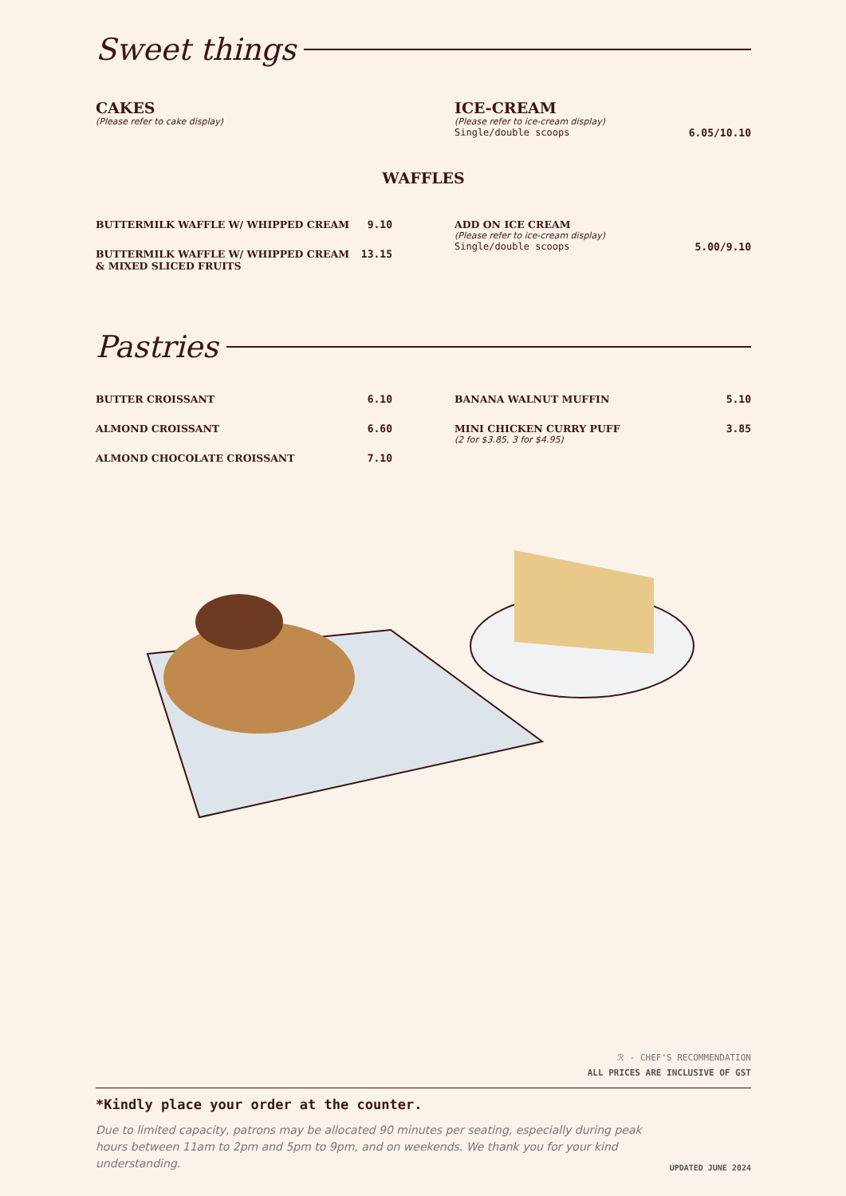Sweet things
CAKES
(Please refer to cake display)
ICE-CREAM
(Please refer to ice-cream display)
Single/double scoops 6.05/10.10
WAFFLES
BUTTERMILK WAFFLE W/ WHIPPED CREAM 9.10
BUTTERMILK WAFFLE W/ WHIPPED CREAM
& MIXED SLICED FRUITS 13.15
ADD ON ICE CREAM
(Please refer to ice-cream display)
Single/double scoops 5.00/9.10
Pastries
BUTTER CROISSANT 6.10
ALMOND CROISSANT 6.60
ALMOND CHOCOLATE CROISSANT 7.10
BANANA WALNUT MUFFIN 5.10
MINI CHICKEN CURRY PUFF 3.85
(2 for $3.85, 3 for $4.95)
ℛ - CHEF'S RECOMMENDATION
ALL PRICES ARE INCLUSIVE OF GST
*Kindly place your order at the counter.
Due to limited capacity, patrons may be allocated 90 minutes per seating, especially during peak hours between 11am to 2pm and 5pm to 9pm, and on weekends. We thank you for your kind understanding.
UPDATED JUNE 2024